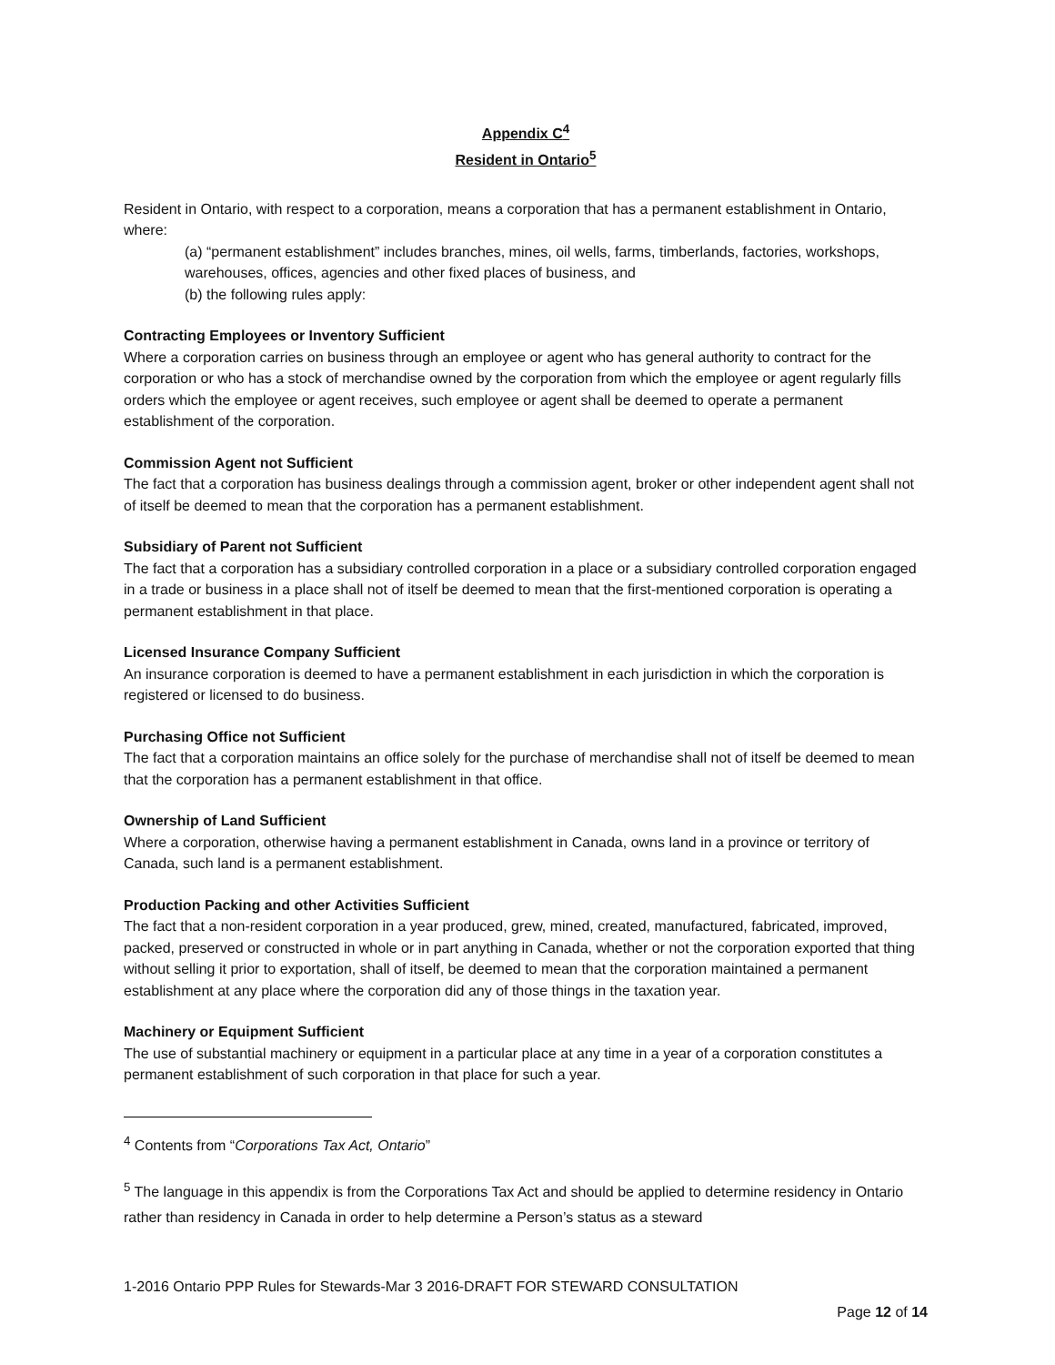Appendix C<sup>4</sup>
Resident in Ontario<sup>5</sup>
Resident in Ontario, with respect to a corporation, means a corporation that has a permanent establishment in Ontario, where:
(a) “permanent establishment” includes branches, mines, oil wells, farms, timberlands, factories, workshops, warehouses, offices, agencies and other fixed places of business, and
(b) the following rules apply:
Contracting Employees or Inventory Sufficient
Where a corporation carries on business through an employee or agent who has general authority to contract for the corporation or who has a stock of merchandise owned by the corporation from which the employee or agent regularly fills orders which the employee or agent receives, such employee or agent shall be deemed to operate a permanent establishment of the corporation.
Commission Agent not Sufficient
The fact that a corporation has business dealings through a commission agent, broker or other independent agent shall not of itself be deemed to mean that the corporation has a permanent establishment.
Subsidiary of Parent not Sufficient
The fact that a corporation has a subsidiary controlled corporation in a place or a subsidiary controlled corporation engaged in a trade or business in a place shall not of itself be deemed to mean that the first-mentioned corporation is operating a permanent establishment in that place.
Licensed Insurance Company Sufficient
An insurance corporation is deemed to have a permanent establishment in each jurisdiction in which the corporation is registered or licensed to do business.
Purchasing Office not Sufficient
The fact that a corporation maintains an office solely for the purchase of merchandise shall not of itself be deemed to mean that the corporation has a permanent establishment in that office.
Ownership of Land Sufficient
Where a corporation, otherwise having a permanent establishment in Canada, owns land in a province or territory of Canada, such land is a permanent establishment.
Production Packing and other Activities Sufficient
The fact that a non-resident corporation in a year produced, grew, mined, created, manufactured, fabricated, improved, packed, preserved or constructed in whole or in part anything in Canada, whether or not the corporation exported that thing without selling it prior to exportation, shall of itself, be deemed to mean that the corporation maintained a permanent establishment at any place where the corporation did any of those things in the taxation year.
Machinery or Equipment Sufficient
The use of substantial machinery or equipment in a particular place at any time in a year of a corporation constitutes a permanent establishment of such corporation in that place for such a year.
<sup>4</sup> Contents from “Corporations Tax Act, Ontario”
<sup>5</sup> The language in this appendix is from the Corporations Tax Act and should be applied to determine residency in Ontario rather than residency in Canada in order to help determine a Person’s status as a steward
1-2016 Ontario PPP Rules for Stewards-Mar 3 2016-DRAFT FOR STEWARD CONSULTATION
Page 12 of 14